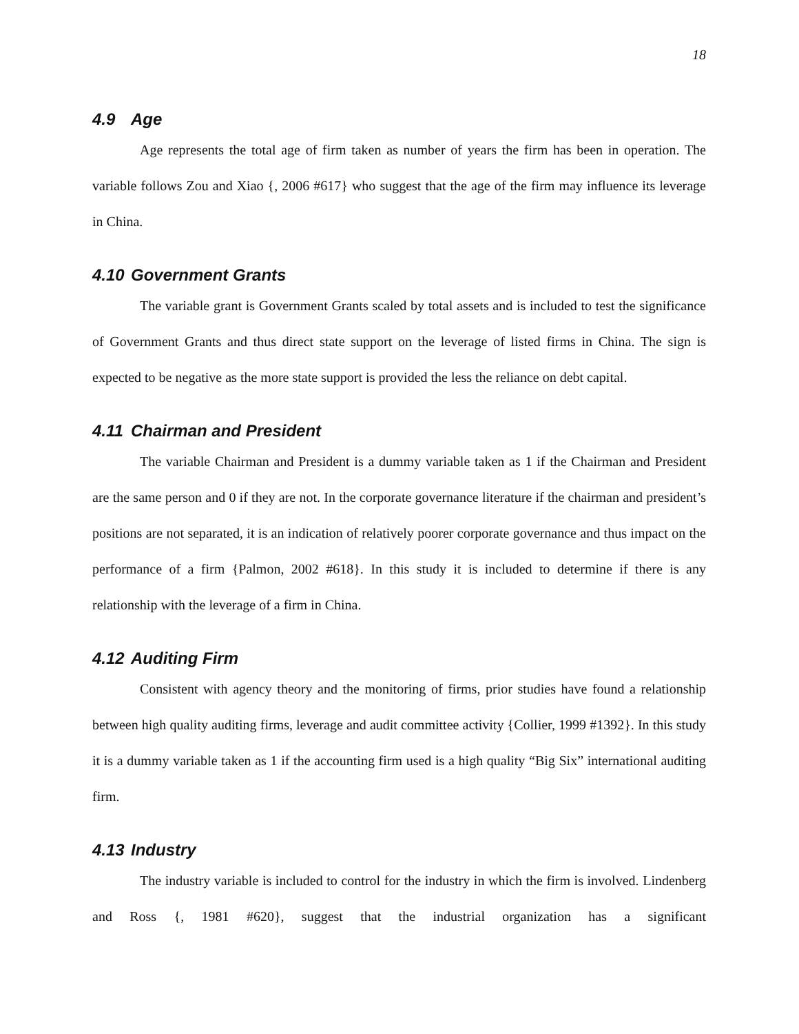18
4.9 Age
Age represents the total age of firm taken as number of years the firm has been in operation. The variable follows Zou and Xiao {, 2006 #617} who suggest that the age of the firm may influence its leverage in China.
4.10 Government Grants
The variable grant is Government Grants scaled by total assets and is included to test the significance of Government Grants and thus direct state support on the leverage of listed firms in China. The sign is expected to be negative as the more state support is provided the less the reliance on debt capital.
4.11 Chairman and President
The variable Chairman and President is a dummy variable taken as 1 if the Chairman and President are the same person and 0 if they are not. In the corporate governance literature if the chairman and president’s positions are not separated, it is an indication of relatively poorer corporate governance and thus impact on the performance of a firm {Palmon, 2002 #618}. In this study it is included to determine if there is any relationship with the leverage of a firm in China.
4.12 Auditing Firm
Consistent with agency theory and the monitoring of firms, prior studies have found a relationship between high quality auditing firms, leverage and audit committee activity {Collier, 1999 #1392}. In this study it is a dummy variable taken as 1 if the accounting firm used is a high quality “Big Six” international auditing firm.
4.13 Industry
The industry variable is included to control for the industry in which the firm is involved. Lindenberg and Ross {, 1981 #620}, suggest that the industrial organization has a significant